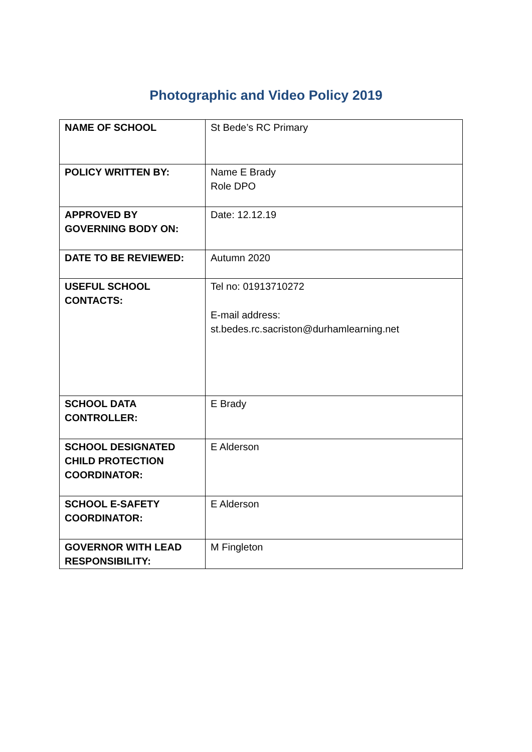Photographic and Video Policy 2019
| NAME OF SCHOOL | St Bede’s RC Primary |
| POLICY WRITTEN BY: | Name E Brady Role DPO |
| APPROVED BY GOVERNING BODY ON: | Date: 12.12.19 |
| DATE TO BE REVIEWED: | Autumn 2020 |
| USEFUL SCHOOL CONTACTS: | Tel no: 01913710272 E-mail address: st.bedes.rc.sacriston@durhamlearning.net |
| SCHOOL DATA CONTROLLER: | E Brady |
| SCHOOL DESIGNATED CHILD PROTECTION COORDINATOR: | E Alderson |
| SCHOOL E-SAFETY COORDINATOR: | E Alderson |
| GOVERNOR WITH LEAD RESPONSIBILITY: | M Fingleton |